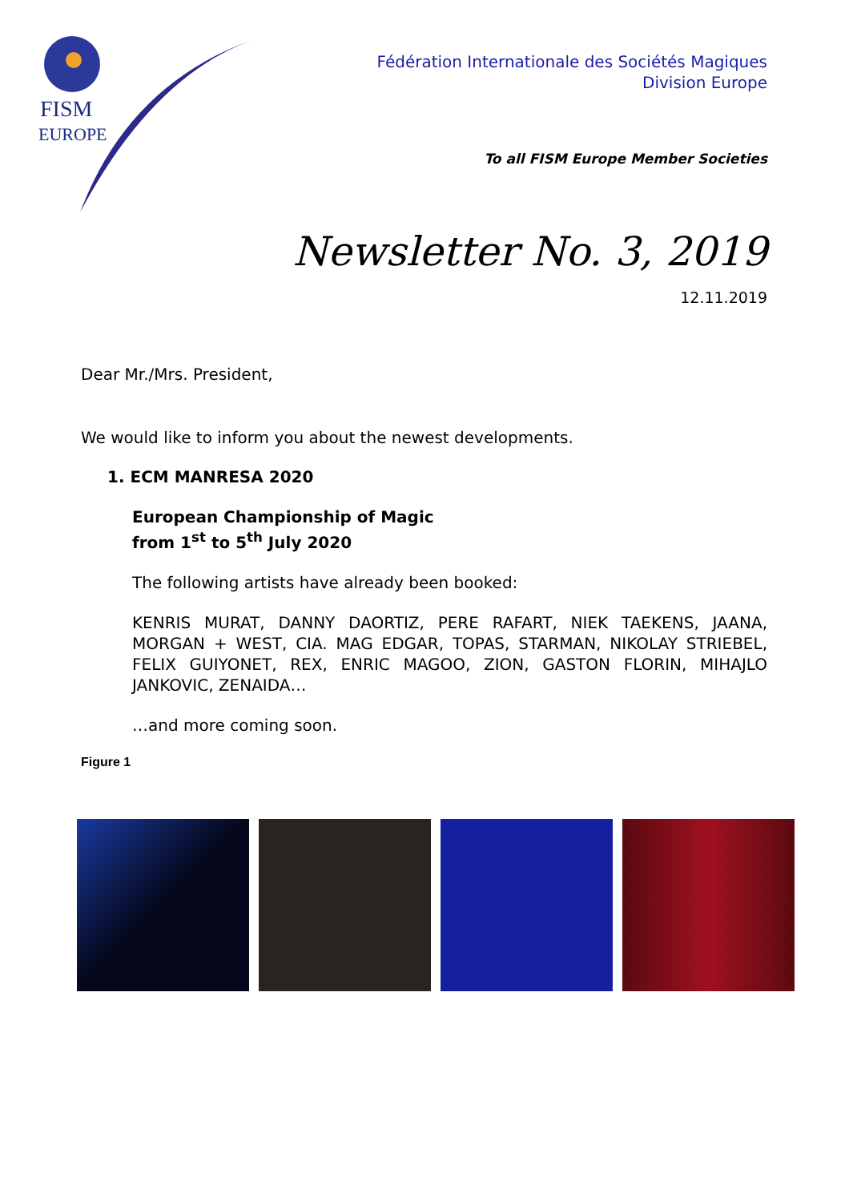FISM
EUROPE
Fédération Internationale des Sociétés Magiques
Division Europe
To all FISM Europe Member Societies
Newsletter No. 3, 2019
12.11.2019
Dear Mr./Mrs. President,
We would like to inform you about the newest developments.
1. ECM MANRESA 2020
European Championship of Magic
from 1<sup>st</sup> to 5<sup>th</sup> July 2020
The following artists have already been booked:
KENRIS MURAT, DANNY DAORTIZ, PERE RAFART, NIEK TAEKENS, JAANA, MORGAN + WEST, CIA. MAG EDGAR, TOPAS, STARMAN, NIKOLAY STRIEBEL, FELIX GUIYONET, REX, ENRIC MAGOO, ZION, GASTON FLORIN, MIHAJLO JANKOVIC, ZENAIDA…
…and more coming soon.
Figure 1